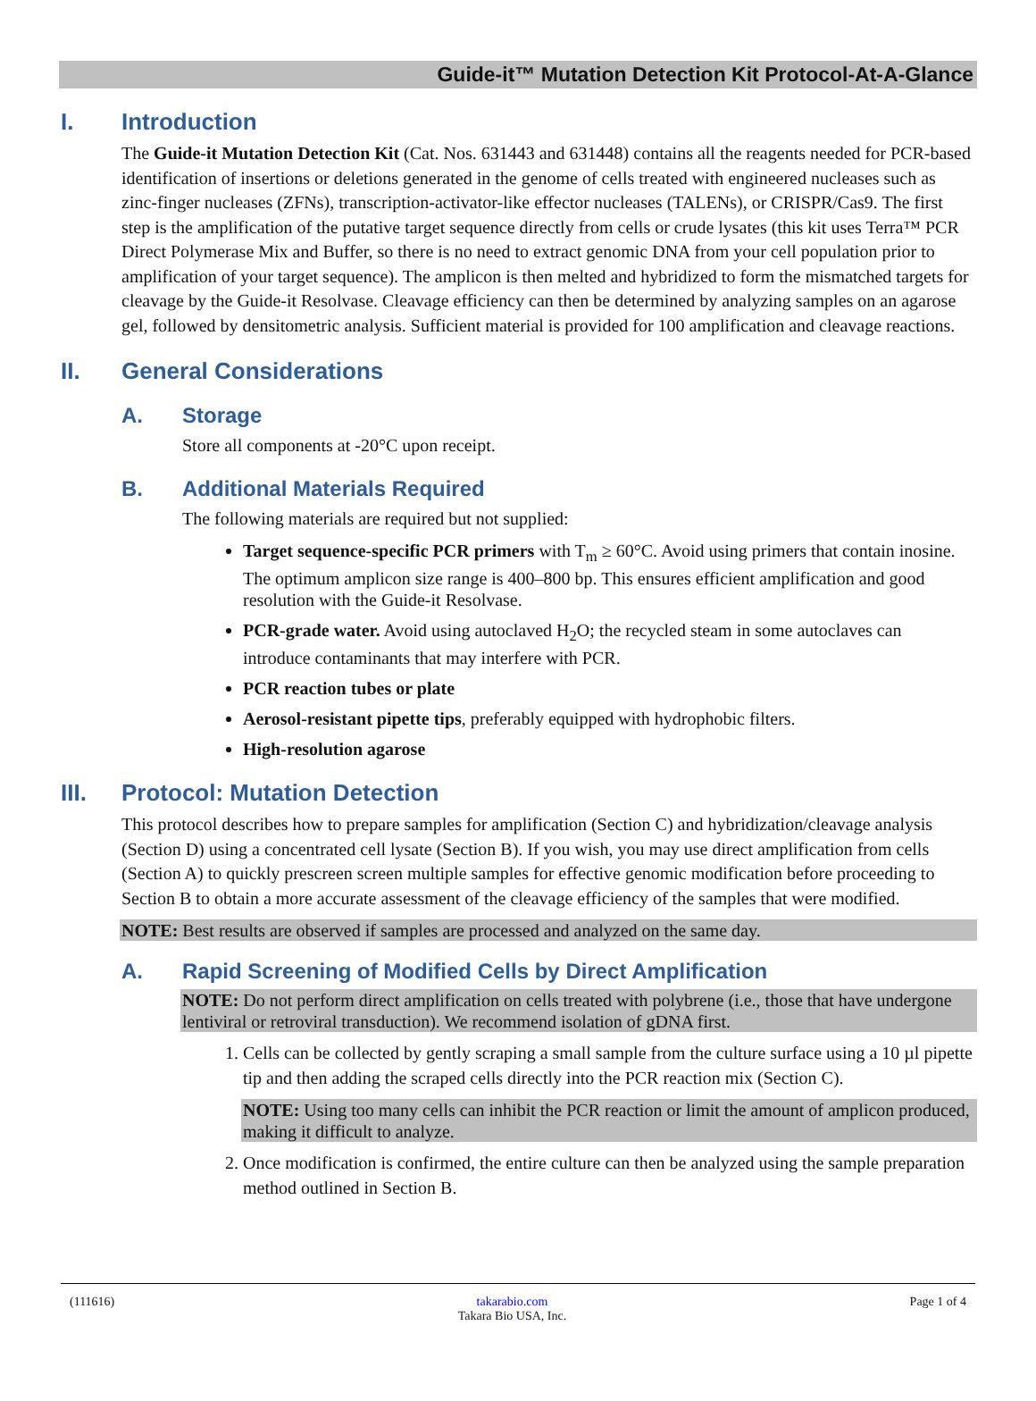Guide-it™ Mutation Detection Kit Protocol-At-A-Glance
I. Introduction
The Guide-it Mutation Detection Kit (Cat. Nos. 631443 and 631448) contains all the reagents needed for PCR-based identification of insertions or deletions generated in the genome of cells treated with engineered nucleases such as zinc-finger nucleases (ZFNs), transcription-activator-like effector nucleases (TALENs), or CRISPR/Cas9. The first step is the amplification of the putative target sequence directly from cells or crude lysates (this kit uses Terra™ PCR Direct Polymerase Mix and Buffer, so there is no need to extract genomic DNA from your cell population prior to amplification of your target sequence). The amplicon is then melted and hybridized to form the mismatched targets for cleavage by the Guide-it Resolvase. Cleavage efficiency can then be determined by analyzing samples on an agarose gel, followed by densitometric analysis. Sufficient material is provided for 100 amplification and cleavage reactions.
II. General Considerations
A. Storage
Store all components at -20°C upon receipt.
B. Additional Materials Required
The following materials are required but not supplied:
Target sequence-specific PCR primers with T<sub>m</sub> ≥ 60°C. Avoid using primers that contain inosine. The optimum amplicon size range is 400–800 bp. This ensures efficient amplification and good resolution with the Guide-it Resolvase.
PCR-grade water. Avoid using autoclaved H<sub>2</sub>O; the recycled steam in some autoclaves can introduce contaminants that may interfere with PCR.
PCR reaction tubes or plate
Aerosol-resistant pipette tips, preferably equipped with hydrophobic filters.
High-resolution agarose
III. Protocol: Mutation Detection
This protocol describes how to prepare samples for amplification (Section C) and hybridization/cleavage analysis (Section D) using a concentrated cell lysate (Section B). If you wish, you may use direct amplification from cells (Section A) to quickly prescreen screen multiple samples for effective genomic modification before proceeding to Section B to obtain a more accurate assessment of the cleavage efficiency of the samples that were modified.
NOTE: Best results are observed if samples are processed and analyzed on the same day.
A. Rapid Screening of Modified Cells by Direct Amplification
NOTE: Do not perform direct amplification on cells treated with polybrene (i.e., those that have undergone lentiviral or retroviral transduction). We recommend isolation of gDNA first.
1. Cells can be collected by gently scraping a small sample from the culture surface using a 10 µl pipette tip and then adding the scraped cells directly into the PCR reaction mix (Section C).
NOTE: Using too many cells can inhibit the PCR reaction or limit the amount of amplicon produced, making it difficult to analyze.
2. Once modification is confirmed, the entire culture can then be analyzed using the sample preparation method outlined in Section B.
(111616) takarabio.com
Takara Bio USA, Inc. Page 1 of 4